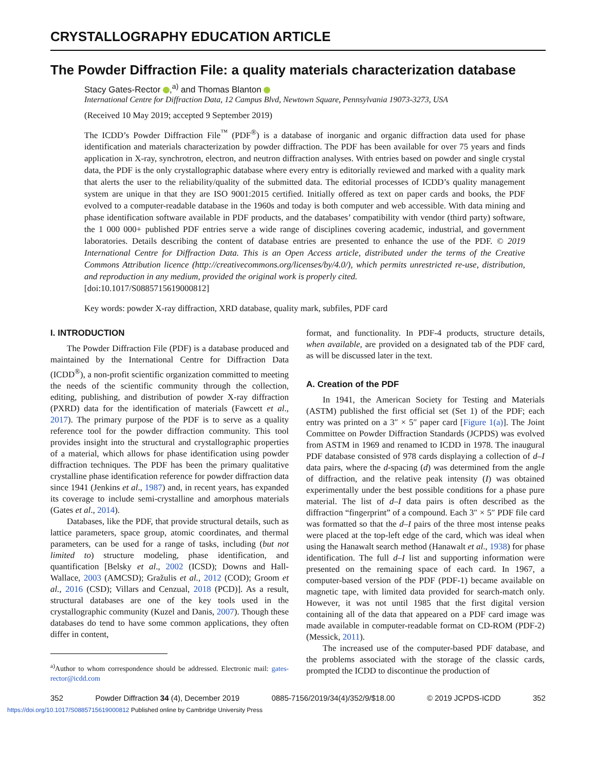CRYSTALLOGRAPHY EDUCATION ARTICLE
The Powder Diffraction File: a quality materials characterization database
Stacy Gates-Rector ,<sup>a)</sup> and Thomas Blanton
International Centre for Diffraction Data, 12 Campus Blvd, Newtown Square, Pennsylvania 19073-3273, USA
(Received 10 May 2019; accepted 9 September 2019)
The ICDD’s Powder Diffraction File<sup>™</sup> (PDF<sup>®</sup>) is a database of inorganic and organic diffraction data used for phase identification and materials characterization by powder diffraction. The PDF has been available for over 75 years and finds application in X-ray, synchrotron, electron, and neutron diffraction analyses. With entries based on powder and single crystal data, the PDF is the only crystallographic database where every entry is editorially reviewed and marked with a quality mark that alerts the user to the reliability/quality of the submitted data. The editorial processes of ICDD’s quality management system are unique in that they are ISO 9001:2015 certified. Initially offered as text on paper cards and books, the PDF evolved to a computer-readable database in the 1960s and today is both computer and web accessible. With data mining and phase identification software available in PDF products, and the databases’ compatibility with vendor (third party) software, the 1 000 000+ published PDF entries serve a wide range of disciplines covering academic, industrial, and government laboratories. Details describing the content of database entries are presented to enhance the use of the PDF. © 2019 International Centre for Diffraction Data. This is an Open Access article, distributed under the terms of the Creative Commons Attribution licence (http://creativecommons.org/licenses/by/4.0/), which permits unrestricted re-use, distribution, and reproduction in any medium, provided the original work is properly cited.
[doi:10.1017/S0885715619000812]
Key words: powder X-ray diffraction, XRD database, quality mark, subfiles, PDF card
I. INTRODUCTION
The Powder Diffraction File (PDF) is a database produced and maintained by the International Centre for Diffraction Data (ICDD<sup>®</sup>), a non-profit scientific organization committed to meeting the needs of the scientific community through the collection, editing, publishing, and distribution of powder X-ray diffraction (PXRD) data for the identification of materials (Fawcett et al., 2017). The primary purpose of the PDF is to serve as a quality reference tool for the powder diffraction community. This tool provides insight into the structural and crystallographic properties of a material, which allows for phase identification using powder diffraction techniques. The PDF has been the primary qualitative crystalline phase identification reference for powder diffraction data since 1941 (Jenkins et al., 1987) and, in recent years, has expanded its coverage to include semi-crystalline and amorphous materials (Gates et al., 2014).
Databases, like the PDF, that provide structural details, such as lattice parameters, space group, atomic coordinates, and thermal parameters, can be used for a range of tasks, including (but not limited to) structure modeling, phase identification, and quantification [Belsky et al., 2002 (ICSD); Downs and Hall-Wallace, 2003 (AMCSD); Gražulis et al., 2012 (COD); Groom et al., 2016 (CSD); Villars and Cenzual, 2018 (PCD)]. As a result, structural databases are one of the key tools used in the crystallographic community (Kuzel and Danis, 2007). Though these databases do tend to have some common applications, they often differ in content,
<sup>a)</sup> Author to whom correspondence should be addressed. Electronic mail: gates-rector@icdd.com
format, and functionality. In PDF-4 products, structure details, when available, are provided on a designated tab of the PDF card, as will be discussed later in the text.
A. Creation of the PDF
In 1941, the American Society for Testing and Materials (ASTM) published the first official set (Set 1) of the PDF; each entry was printed on a 3″ × 5″ paper card [Figure 1(a)]. The Joint Committee on Powder Diffraction Standards (JCPDS) was evolved from ASTM in 1969 and renamed to ICDD in 1978. The inaugural PDF database consisted of 978 cards displaying a collection of d–I data pairs, where the d-spacing (d) was determined from the angle of diffraction, and the relative peak intensity (I) was obtained experimentally under the best possible conditions for a phase pure material. The list of d–I data pairs is often described as the diffraction “fingerprint” of a compound. Each 3″ × 5″ PDF file card was formatted so that the d–I pairs of the three most intense peaks were placed at the top-left edge of the card, which was ideal when using the Hanawalt search method (Hanawalt et al., 1938) for phase identification. The full d–I list and supporting information were presented on the remaining space of each card. In 1967, a computer-based version of the PDF (PDF-1) became available on magnetic tape, with limited data provided for search-match only. However, it was not until 1985 that the first digital version containing all of the data that appeared on a PDF card image was made available in computer-readable format on CD-ROM (PDF-2) (Messick, 2011).
The increased use of the computer-based PDF database, and the problems associated with the storage of the classic cards, prompted the ICDD to discontinue the production of
352 Powder Diffraction 34 (4), December 2019 0885-7156/2019/34(4)/352/9/$18.00 © 2019 JCPDS-ICDD 352
https://doi.org/10.1017/S0885715619000812 Published online by Cambridge University Press